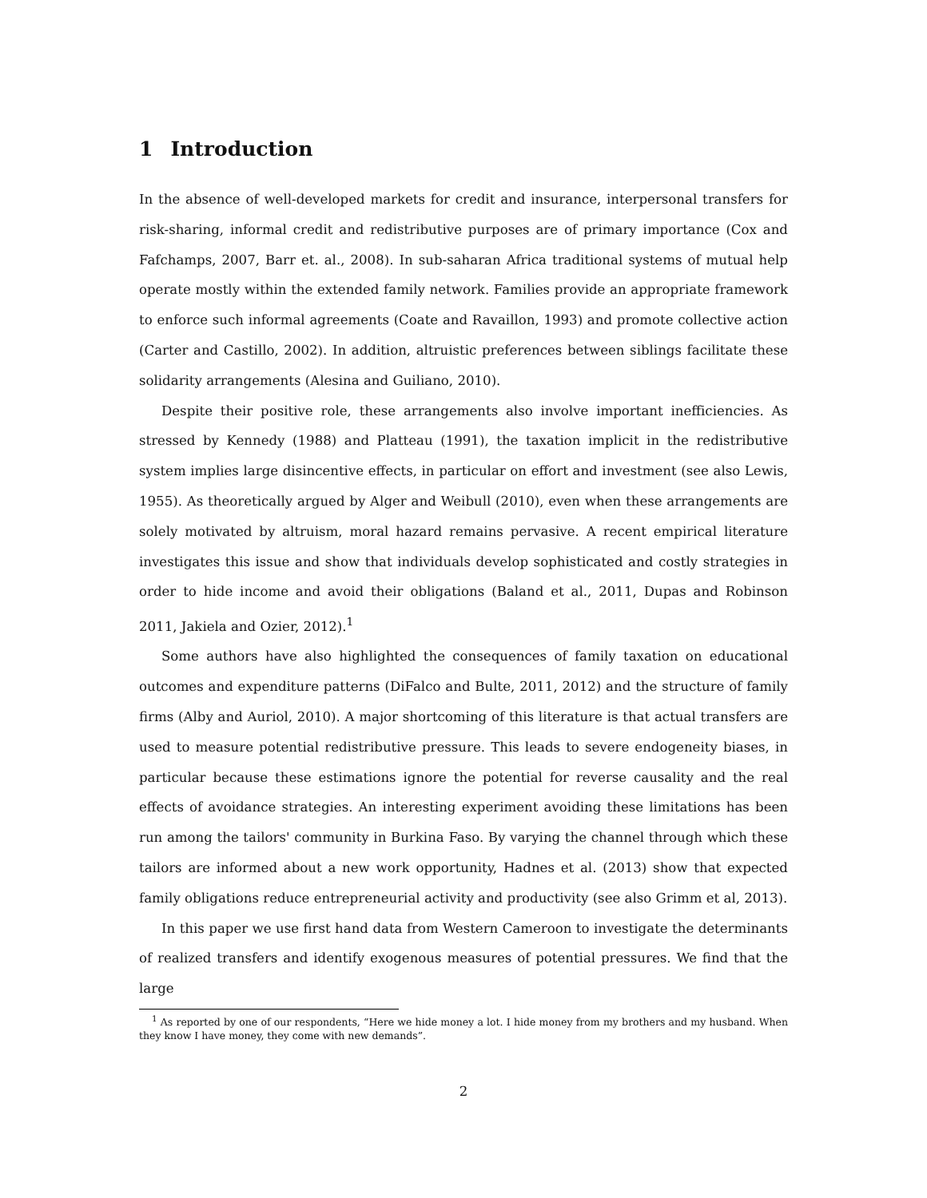1 Introduction
In the absence of well-developed markets for credit and insurance, interpersonal transfers for risk-sharing, informal credit and redistributive purposes are of primary importance (Cox and Fafchamps, 2007, Barr et. al., 2008). In sub-saharan Africa traditional systems of mutual help operate mostly within the extended family network. Families provide an appropriate framework to enforce such informal agreements (Coate and Ravaillon, 1993) and promote collective action (Carter and Castillo, 2002). In addition, altruistic preferences between siblings facilitate these solidarity arrangements (Alesina and Guiliano, 2010).
Despite their positive role, these arrangements also involve important inefficiencies. As stressed by Kennedy (1988) and Platteau (1991), the taxation implicit in the redistributive system implies large disincentive effects, in particular on effort and investment (see also Lewis, 1955). As theoretically argued by Alger and Weibull (2010), even when these arrangements are solely motivated by altruism, moral hazard remains pervasive. A recent empirical literature investigates this issue and show that individuals develop sophisticated and costly strategies in order to hide income and avoid their obligations (Baland et al., 2011, Dupas and Robinson 2011, Jakiela and Ozier, 2012).<sup>1</sup>
Some authors have also highlighted the consequences of family taxation on educational outcomes and expenditure patterns (DiFalco and Bulte, 2011, 2012) and the structure of family firms (Alby and Auriol, 2010). A major shortcoming of this literature is that actual transfers are used to measure potential redistributive pressure. This leads to severe endogeneity biases, in particular because these estimations ignore the potential for reverse causality and the real effects of avoidance strategies. An interesting experiment avoiding these limitations has been run among the tailors' community in Burkina Faso. By varying the channel through which these tailors are informed about a new work opportunity, Hadnes et al. (2013) show that expected family obligations reduce entrepreneurial activity and productivity (see also Grimm et al, 2013).
In this paper we use first hand data from Western Cameroon to investigate the determinants of realized transfers and identify exogenous measures of potential pressures. We find that the large
<sup>1</sup> As reported by one of our respondents, “Here we hide money a lot. I hide money from my brothers and my husband. When they know I have money, they come with new demands”.
2